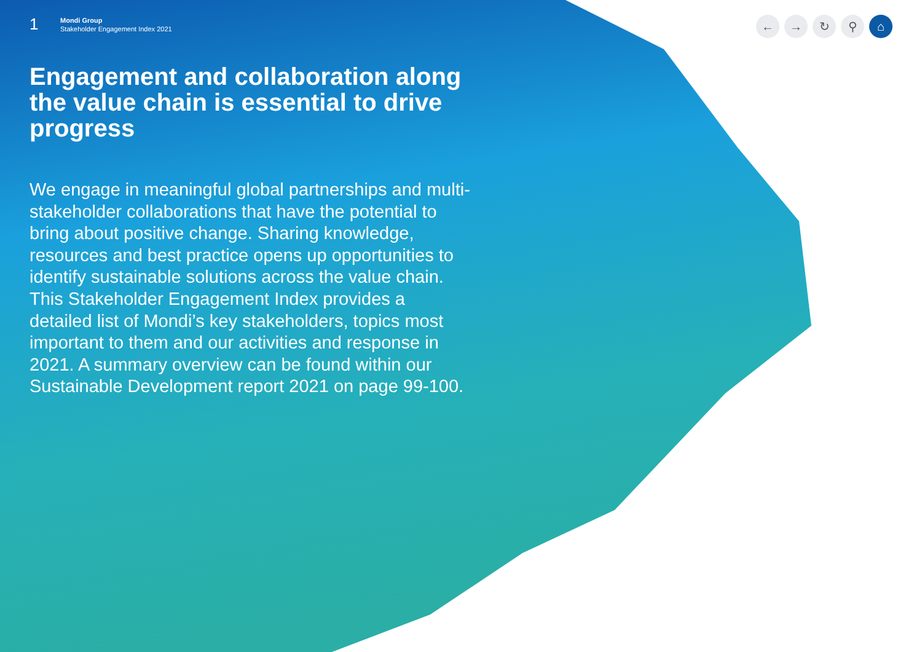1
Mondi Group
Stakeholder Engagement Index 2021
← → ↻ ⚲ ⌂
Engagement and collaboration along the value chain is essential to drive progress
We engage in meaningful global partnerships and multi-stakeholder collaborations that have the potential to bring about positive change. Sharing knowledge, resources and best practice opens up opportunities to identify sustainable solutions across the value chain. This Stakeholder Engagement Index provides a detailed list of Mondi’s key stakeholders, topics most important to them and our activities and response in 2021. A summary overview can be found within our Sustainable Development report 2021 on page 99-100.